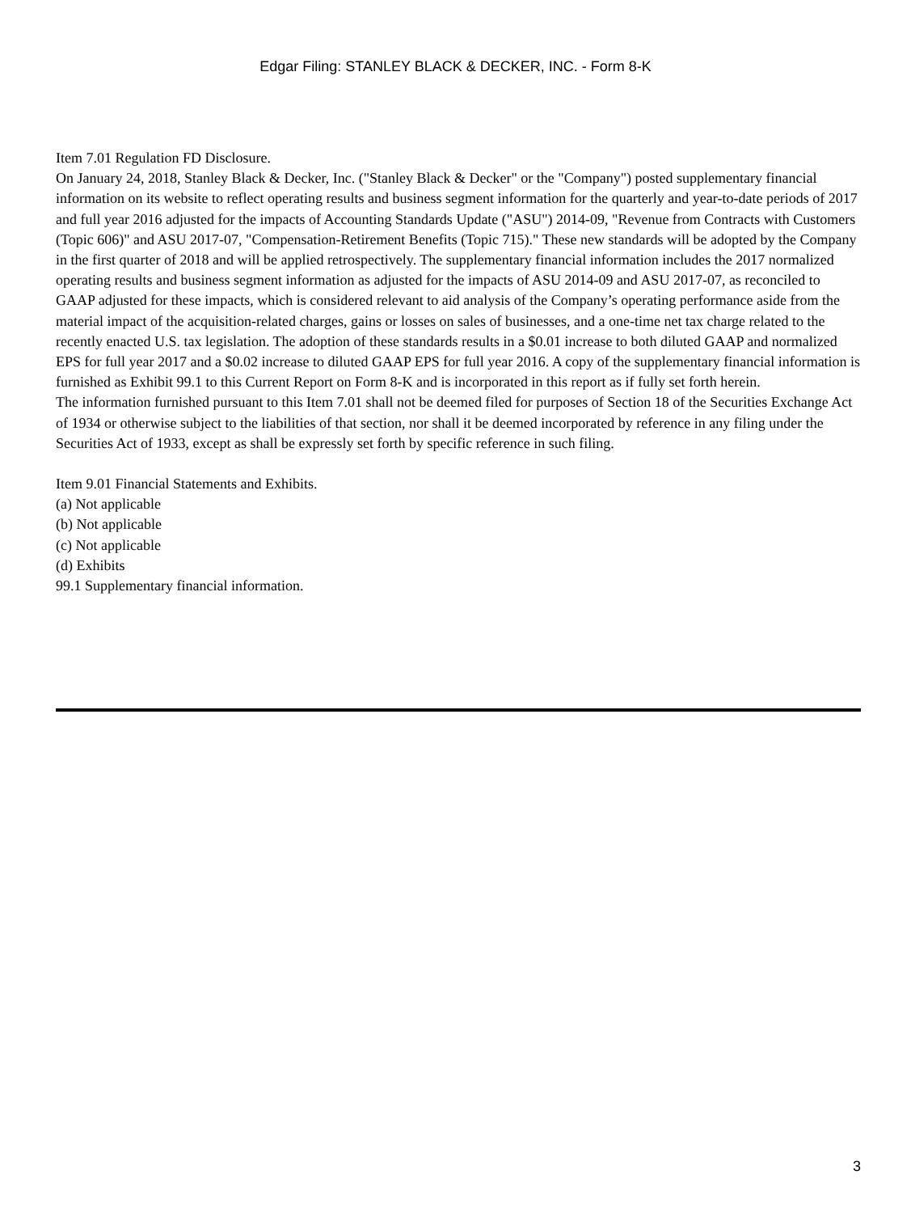Edgar Filing: STANLEY BLACK & DECKER, INC. - Form 8-K
Item 7.01 Regulation FD Disclosure.
On January 24, 2018, Stanley Black & Decker, Inc. ("Stanley Black & Decker" or the "Company") posted supplementary financial information on its website to reflect operating results and business segment information for the quarterly and year-to-date periods of 2017 and full year 2016 adjusted for the impacts of Accounting Standards Update ("ASU") 2014-09, "Revenue from Contracts with Customers (Topic 606)" and ASU 2017-07, "Compensation-Retirement Benefits (Topic 715)." These new standards will be adopted by the Company in the first quarter of 2018 and will be applied retrospectively. The supplementary financial information includes the 2017 normalized operating results and business segment information as adjusted for the impacts of ASU 2014-09 and ASU 2017-07, as reconciled to GAAP adjusted for these impacts, which is considered relevant to aid analysis of the Company’s operating performance aside from the material impact of the acquisition-related charges, gains or losses on sales of businesses, and a one-time net tax charge related to the recently enacted U.S. tax legislation. The adoption of these standards results in a $0.01 increase to both diluted GAAP and normalized EPS for full year 2017 and a $0.02 increase to diluted GAAP EPS for full year 2016. A copy of the supplementary financial information is furnished as Exhibit 99.1 to this Current Report on Form 8-K and is incorporated in this report as if fully set forth herein.
The information furnished pursuant to this Item 7.01 shall not be deemed filed for purposes of Section 18 of the Securities Exchange Act of 1934 or otherwise subject to the liabilities of that section, nor shall it be deemed incorporated by reference in any filing under the Securities Act of 1933, except as shall be expressly set forth by specific reference in such filing.
Item 9.01 Financial Statements and Exhibits.
(a) Not applicable
(b) Not applicable
(c) Not applicable
(d) Exhibits
99.1 Supplementary financial information.
3